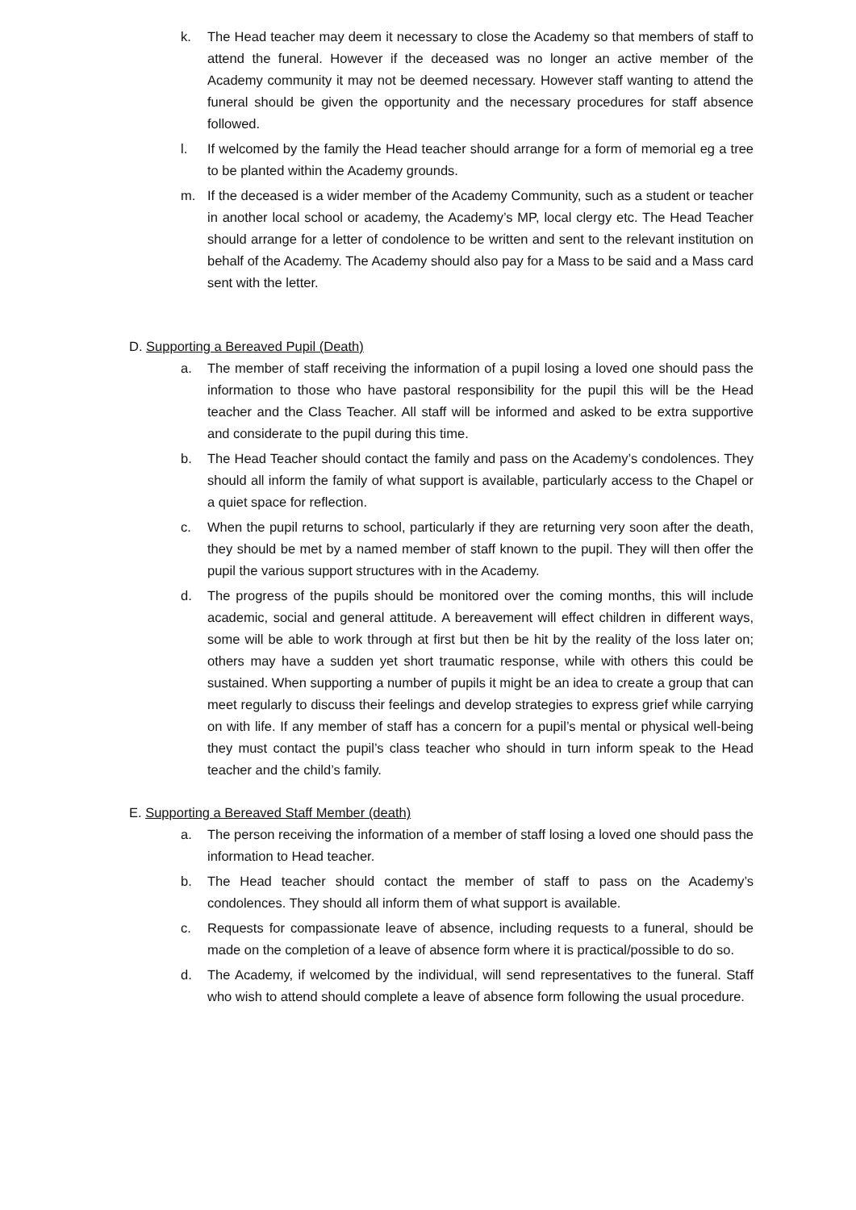k. The Head teacher may deem it necessary to close the Academy so that members of staff to attend the funeral. However if the deceased was no longer an active member of the Academy community it may not be deemed necessary. However staff wanting to attend the funeral should be given the opportunity and the necessary procedures for staff absence followed.
l. If welcomed by the family the Head teacher should arrange for a form of memorial eg a tree to be planted within the Academy grounds.
m. If the deceased is a wider member of the Academy Community, such as a student or teacher in another local school or academy, the Academy’s MP, local clergy etc. The Head Teacher should arrange for a letter of condolence to be written and sent to the relevant institution on behalf of the Academy. The Academy should also pay for a Mass to be said and a Mass card sent with the letter.
D. Supporting a Bereaved Pupil (Death)
a. The member of staff receiving the information of a pupil losing a loved one should pass the information to those who have pastoral responsibility for the pupil this will be the Head teacher and the Class Teacher. All staff will be informed and asked to be extra supportive and considerate to the pupil during this time.
b. The Head Teacher should contact the family and pass on the Academy’s condolences. They should all inform the family of what support is available, particularly access to the Chapel or a quiet space for reflection.
c. When the pupil returns to school, particularly if they are returning very soon after the death, they should be met by a named member of staff known to the pupil. They will then offer the pupil the various support structures with in the Academy.
d. The progress of the pupils should be monitored over the coming months, this will include academic, social and general attitude. A bereavement will effect children in different ways, some will be able to work through at first but then be hit by the reality of the loss later on; others may have a sudden yet short traumatic response, while with others this could be sustained. When supporting a number of pupils it might be an idea to create a group that can meet regularly to discuss their feelings and develop strategies to express grief while carrying on with life. If any member of staff has a concern for a pupil’s mental or physical well-being they must contact the pupil’s class teacher who should in turn inform speak to the Head teacher and the child’s family.
E. Supporting a Bereaved Staff Member (death)
a. The person receiving the information of a member of staff losing a loved one should pass the information to Head teacher.
b. The Head teacher should contact the member of staff to pass on the Academy’s condolences. They should all inform them of what support is available.
c. Requests for compassionate leave of absence, including requests to a funeral, should be made on the completion of a leave of absence form where it is practical/possible to do so.
d. The Academy, if welcomed by the individual, will send representatives to the funeral. Staff who wish to attend should complete a leave of absence form following the usual procedure.